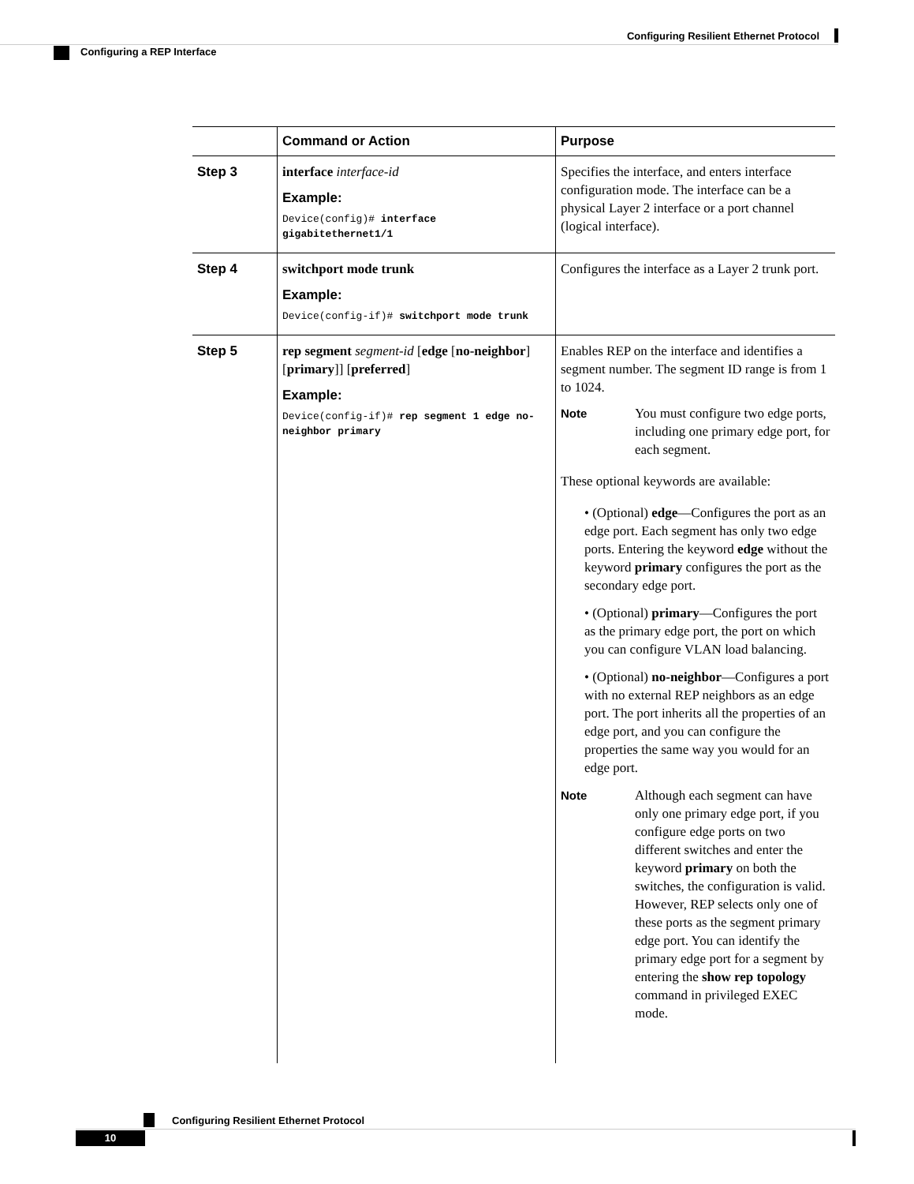Configuring Resilient Ethernet Protocol
Configuring a REP Interface
| | Command or Action | Purpose |
| --- | --- | --- |
| Step 3 | interface interface-id Example: Device(config)# interface gigabitethernet1/1 | Specifies the interface, and enters interface configuration mode. The interface can be a physical Layer 2 interface or a port channel (logical interface). |
| Step 4 | switchport mode trunk Example: Device(config-if)# switchport mode trunk | Configures the interface as a Layer 2 trunk port. |
| Step 5 | rep segment segment-id [ edge [ no-neighbor ] [ primary ]] [ preferred ] Example: Device(config-if)# rep segment 1 edge no-neighbor primary | Enables REP on the interface and identifies a segment number. The segment ID range is from 1 to 1024. Note You must configure two edge ports, including one primary edge port, for each segment. These optional keywords are available: • (Optional) edge —Configures the port as an edge port. Each segment has only two edge ports. Entering the keyword edge without the keyword primary configures the port as the secondary edge port. • (Optional) primary —Configures the port as the primary edge port, the port on which you can configure VLAN load balancing. • (Optional) no-neighbor —Configures a port with no external REP neighbors as an edge port. The port inherits all the properties of an edge port, and you can configure the properties the same way you would for an edge port. Note Although each segment can have only one primary edge port, if you configure edge ports on two different switches and enter the keyword primary on both the switches, the configuration is valid. However, REP selects only one of these ports as the segment primary edge port. You can identify the primary edge port for a segment by entering the show rep topology command in privileged EXEC mode. |
Configuring Resilient Ethernet Protocol
10